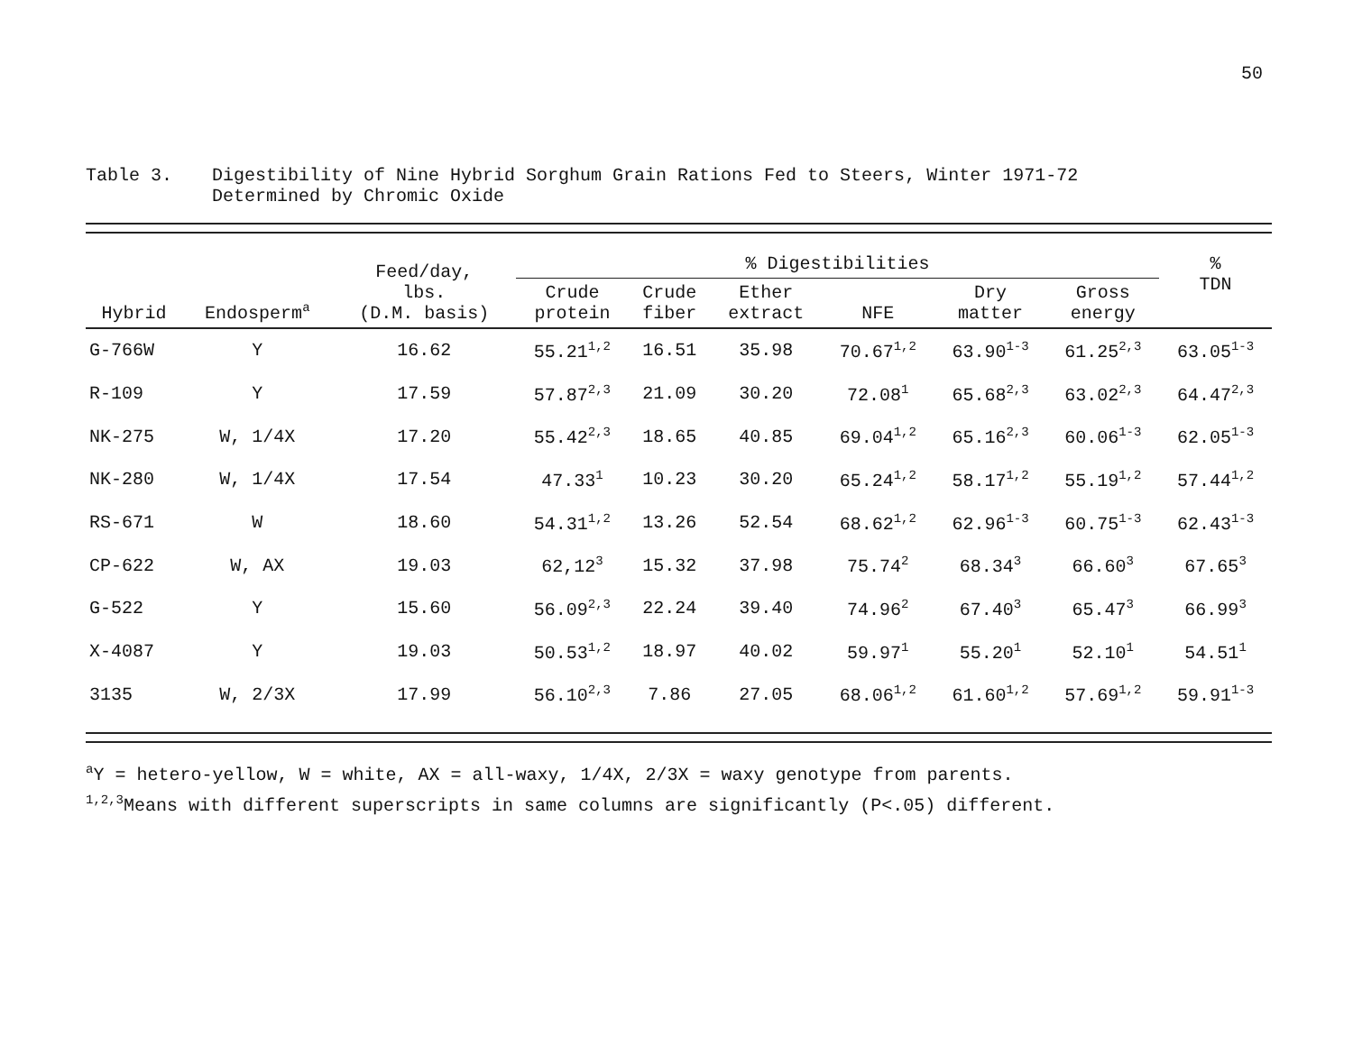50
Table 3. Digestibility of Nine Hybrid Sorghum Grain Rations Fed to Steers, Winter 1971-72
Determined by Chromic Oxide
| Hybrid | Endosperm<sup>a</sup> | Feed/day, lbs. (D.M. basis) | % Digestibilities | | | | | | % TDN |
| --- | --- | --- | --- | --- | --- | --- | --- | --- | --- |
| | | | Crude protein | Crude fiber | Ether extract | NFE | Dry matter | Gross energy | |
| G-766W | Y | 16.62 | 55.21<sup>1,2</sup> | 16.51 | 35.98 | 70.67<sup>1,2</sup> | 63.90<sup>1-3</sup> | 61.25<sup>2,3</sup> | 63.05<sup>1-3</sup> |
| R-109 | Y | 17.59 | 57.87<sup>2,3</sup> | 21.09 | 30.20 | 72.08<sup>1</sup> | 65.68<sup>2,3</sup> | 63.02<sup>2,3</sup> | 64.47<sup>2,3</sup> |
| NK-275 | W, 1/4X | 17.20 | 55.42<sup>2,3</sup> | 18.65 | 40.85 | 69.04<sup>1,2</sup> | 65.16<sup>2,3</sup> | 60.06<sup>1-3</sup> | 62.05<sup>1-3</sup> |
| NK-280 | W, 1/4X | 17.54 | 47.33<sup>1</sup> | 10.23 | 30.20 | 65.24<sup>1,2</sup> | 58.17<sup>1,2</sup> | 55.19<sup>1,2</sup> | 57.44<sup>1,2</sup> |
| RS-671 | W | 18.60 | 54.31<sup>1,2</sup> | 13.26 | 52.54 | 68.62<sup>1,2</sup> | 62.96<sup>1-3</sup> | 60.75<sup>1-3</sup> | 62.43<sup>1-3</sup> |
| CP-622 | W, AX | 19.03 | 62,12<sup>3</sup> | 15.32 | 37.98 | 75.74<sup>2</sup> | 68.34<sup>3</sup> | 66.60<sup>3</sup> | 67.65<sup>3</sup> |
| G-522 | Y | 15.60 | 56.09<sup>2,3</sup> | 22.24 | 39.40 | 74.96<sup>2</sup> | 67.40<sup>3</sup> | 65.47<sup>3</sup> | 66.99<sup>3</sup> |
| X-4087 | Y | 19.03 | 50.53<sup>1,2</sup> | 18.97 | 40.02 | 59.97<sup>1</sup> | 55.20<sup>1</sup> | 52.10<sup>1</sup> | 54.51<sup>1</sup> |
| 3135 | W, 2/3X | 17.99 | 56.10<sup>2,3</sup> | 7.86 | 27.05 | 68.06<sup>1,2</sup> | 61.60<sup>1,2</sup> | 57.69<sup>1,2</sup> | 59.91<sup>1-3</sup> |
<sup>a</sup> Y = hetero-yellow, W = white, AX = all-waxy, 1/4X, 2/3X = waxy genotype from parents.
<sup>1,2,3</sup>Means with different superscripts in same columns are significantly (P<.05) different.